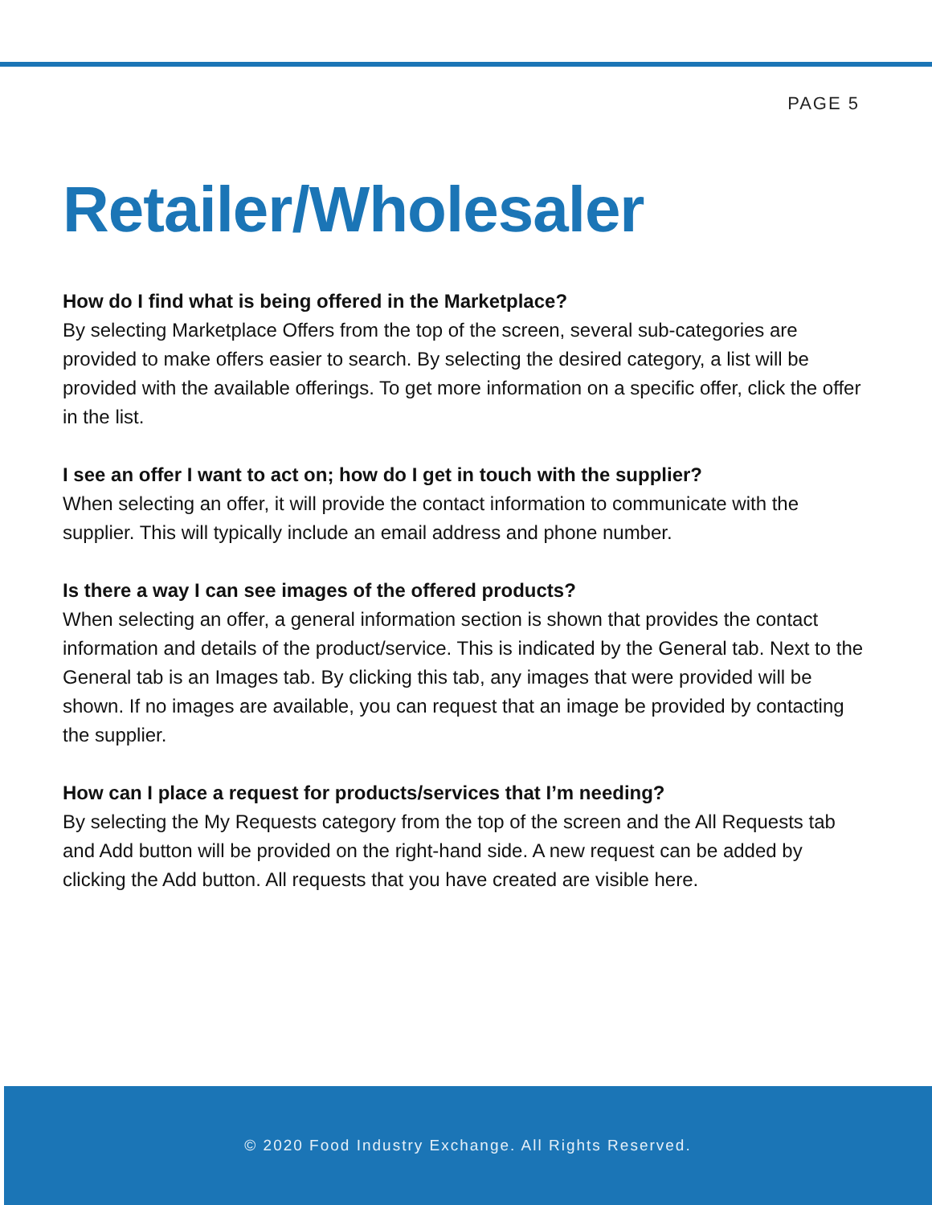PAGE 5
Retailer/Wholesaler
How do I find what is being offered in the Marketplace?
By selecting Marketplace Offers from the top of the screen, several sub-categories are provided to make offers easier to search. By selecting the desired category, a list will be provided with the available offerings. To get more information on a specific offer, click the offer in the list.
I see an offer I want to act on; how do I get in touch with the supplier?
When selecting an offer, it will provide the contact information to communicate with the supplier. This will typically include an email address and phone number.
Is there a way I can see images of the offered products?
When selecting an offer, a general information section is shown that provides the contact information and details of the product/service. This is indicated by the General tab. Next to the General tab is an Images tab. By clicking this tab, any images that were provided will be shown. If no images are available, you can request that an image be provided by contacting the supplier.
How can I place a request for products/services that I’m needing?
By selecting the My Requests category from the top of the screen and the All Requests tab and Add button will be provided on the right-hand side. A new request can be added by clicking the Add button. All requests that you have created are visible here.
© 2020 Food Industry Exchange. All Rights Reserved.